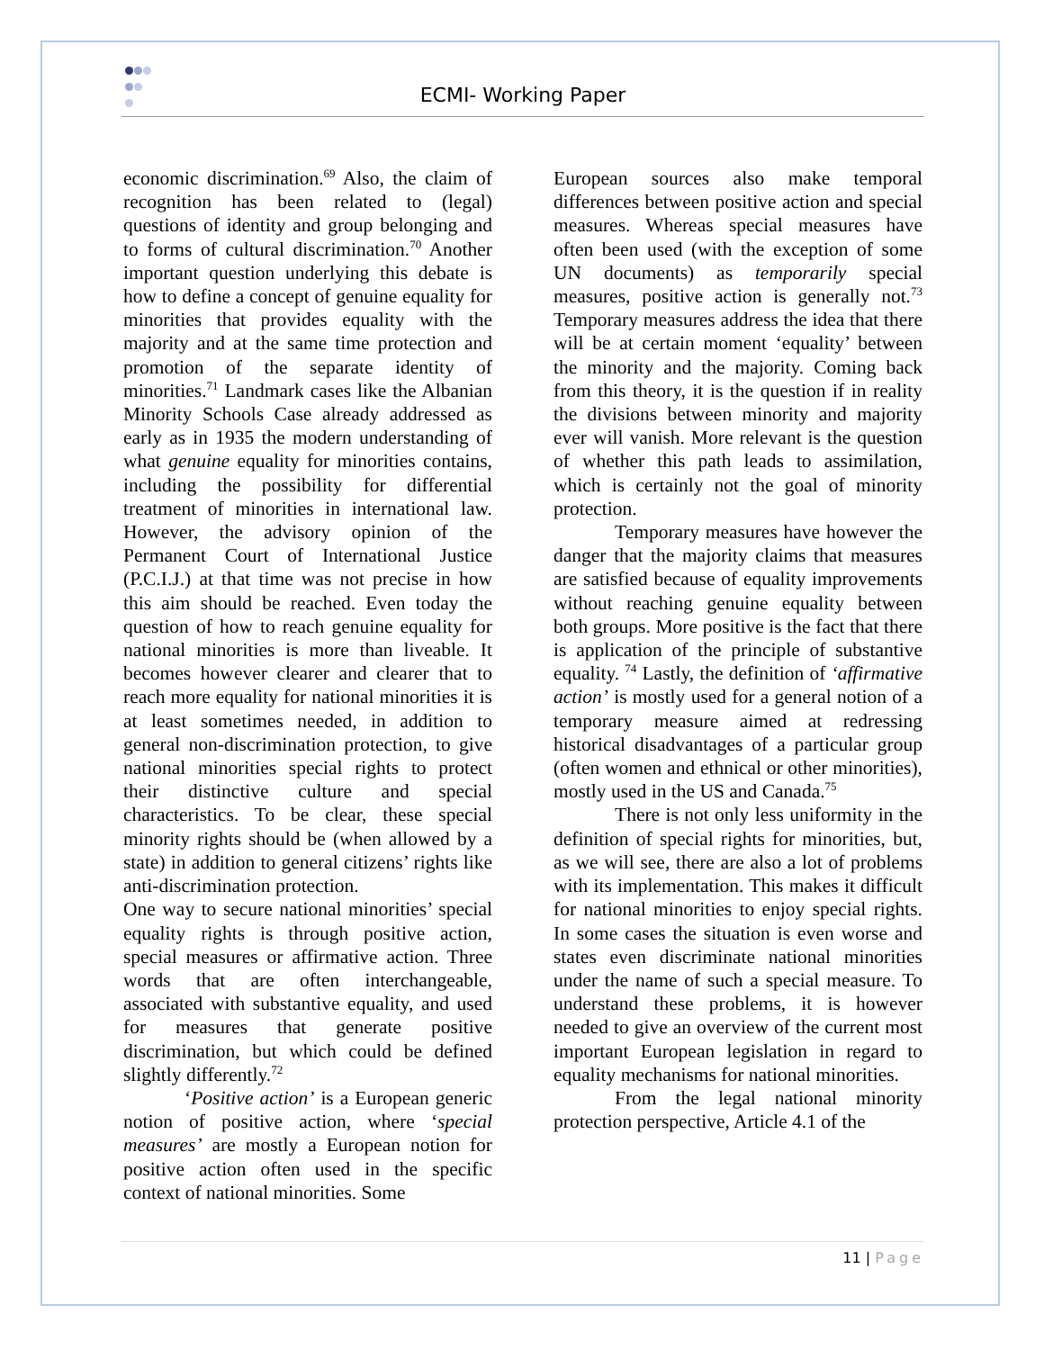ECMI- Working Paper
economic discrimination.<sup>69</sup> Also, the claim of recognition has been related to (legal) questions of identity and group belonging and to forms of cultural discrimination.<sup>70</sup> Another important question underlying this debate is how to define a concept of genuine equality for minorities that provides equality with the majority and at the same time protection and promotion of the separate identity of minorities.<sup>71</sup> Landmark cases like the Albanian Minority Schools Case already addressed as early as in 1935 the modern understanding of what genuine equality for minorities contains, including the possibility for differential treatment of minorities in international law. However, the advisory opinion of the Permanent Court of International Justice (P.C.I.J.) at that time was not precise in how this aim should be reached. Even today the question of how to reach genuine equality for national minorities is more than liveable. It becomes however clearer and clearer that to reach more equality for national minorities it is at least sometimes needed, in addition to general non-discrimination protection, to give national minorities special rights to protect their distinctive culture and special characteristics. To be clear, these special minority rights should be (when allowed by a state) in addition to general citizens’ rights like anti-discrimination protection.
One way to secure national minorities’ special equality rights is through positive action, special measures or affirmative action. Three words that are often interchangeable, associated with substantive equality, and used for measures that generate positive discrimination, but which could be defined slightly differently.<sup>72</sup>
‘Positive action’ is a European generic notion of positive action, where ‘special measures’ are mostly a European notion for positive action often used in the specific context of national minorities. Some
European sources also make temporal differences between positive action and special measures. Whereas special measures have often been used (with the exception of some UN documents) as temporarily special measures, positive action is generally not.<sup>73</sup> Temporary measures address the idea that there will be at certain moment ‘equality’ between the minority and the majority. Coming back from this theory, it is the question if in reality the divisions between minority and majority ever will vanish. More relevant is the question of whether this path leads to assimilation, which is certainly not the goal of minority protection.
Temporary measures have however the danger that the majority claims that measures are satisfied because of equality improvements without reaching genuine equality between both groups. More positive is the fact that there is application of the principle of substantive equality. <sup>74</sup> Lastly, the definition of ‘affirmative action’ is mostly used for a general notion of a temporary measure aimed at redressing historical disadvantages of a particular group (often women and ethnical or other minorities), mostly used in the US and Canada.<sup>75</sup>
There is not only less uniformity in the definition of special rights for minorities, but, as we will see, there are also a lot of problems with its implementation. This makes it difficult for national minorities to enjoy special rights. In some cases the situation is even worse and states even discriminate national minorities under the name of such a special measure. To understand these problems, it is however needed to give an overview of the current most important European legislation in regard to equality mechanisms for national minorities.
From the legal national minority protection perspective, Article 4.1 of the
11 | Page